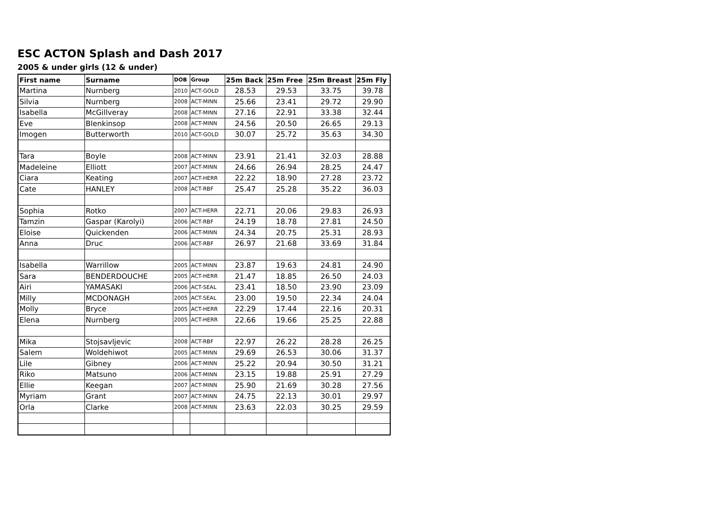ESC ACTON Splash and Dash 2017
2005 & under girls (12 & under)
| First name | Surname | DOB | Group | 25m Back | 25m Free | 25m Breast | 25m Fly |
| --- | --- | --- | --- | --- | --- | --- | --- |
| Martina | Nurnberg | 2010 | ACT-GOLD | 28.53 | 29.53 | 33.75 | 39.78 |
| Silvia | Nurnberg | 2008 | ACT-MINN | 25.66 | 23.41 | 29.72 | 29.90 |
| Isabella | McGillveray | 2008 | ACT-MINN | 27.16 | 22.91 | 33.38 | 32.44 |
| Eve | Blenkinsop | 2008 | ACT-MINN | 24.56 | 20.50 | 26.65 | 29.13 |
| Imogen | Butterworth | 2010 | ACT-GOLD | 30.07 | 25.72 | 35.63 | 34.30 |
| Tara | Boyle | 2008 | ACT-MINN | 23.91 | 21.41 | 32.03 | 28.88 |
| Madeleine | Elliott | 2007 | ACT-MINN | 24.66 | 26.94 | 28.25 | 24.47 |
| Ciara | Keating | 2007 | ACT-HERR | 22.22 | 18.90 | 27.28 | 23.72 |
| Cate | HANLEY | 2008 | ACT-RBF | 25.47 | 25.28 | 35.22 | 36.03 |
| Sophia | Rotko | 2007 | ACT-HERR | 22.71 | 20.06 | 29.83 | 26.93 |
| Tamzin | Gaspar (Karolyi) | 2006 | ACT-RBF | 24.19 | 18.78 | 27.81 | 24.50 |
| Eloise | Quickenden | 2006 | ACT-MINN | 24.34 | 20.75 | 25.31 | 28.93 |
| Anna | Druc | 2006 | ACT-RBF | 26.97 | 21.68 | 33.69 | 31.84 |
| Isabella | Warrillow | 2005 | ACT-MINN | 23.87 | 19.63 | 24.81 | 24.90 |
| Sara | BENDERDOUCHE | 2005 | ACT-HERR | 21.47 | 18.85 | 26.50 | 24.03 |
| Airi | YAMASAKI | 2006 | ACT-SEAL | 23.41 | 18.50 | 23.90 | 23.09 |
| Milly | MCDONAGH | 2005 | ACT-SEAL | 23.00 | 19.50 | 22.34 | 24.04 |
| Molly | Bryce | 2005 | ACT-HERR | 22.29 | 17.44 | 22.16 | 20.31 |
| Elena | Nurnberg | 2005 | ACT-HERR | 22.66 | 19.66 | 25.25 | 22.88 |
| Mika | Stojsavljevic | 2008 | ACT-RBF | 22.97 | 26.22 | 28.28 | 26.25 |
| Salem | Woldehiwot | 2005 | ACT-MINN | 29.69 | 26.53 | 30.06 | 31.37 |
| Lile | Gibney | 2006 | ACT-MINN | 25.22 | 20.94 | 30.50 | 31.21 |
| Riko | Matsuno | 2006 | ACT-MINN | 23.15 | 19.88 | 25.91 | 27.29 |
| Ellie | Keegan | 2007 | ACT-MINN | 25.90 | 21.69 | 30.28 | 27.56 |
| Myriam | Grant | 2007 | ACT-MINN | 24.75 | 22.13 | 30.01 | 29.97 |
| Orla | Clarke | 2008 | ACT-MINN | 23.63 | 22.03 | 30.25 | 29.59 |